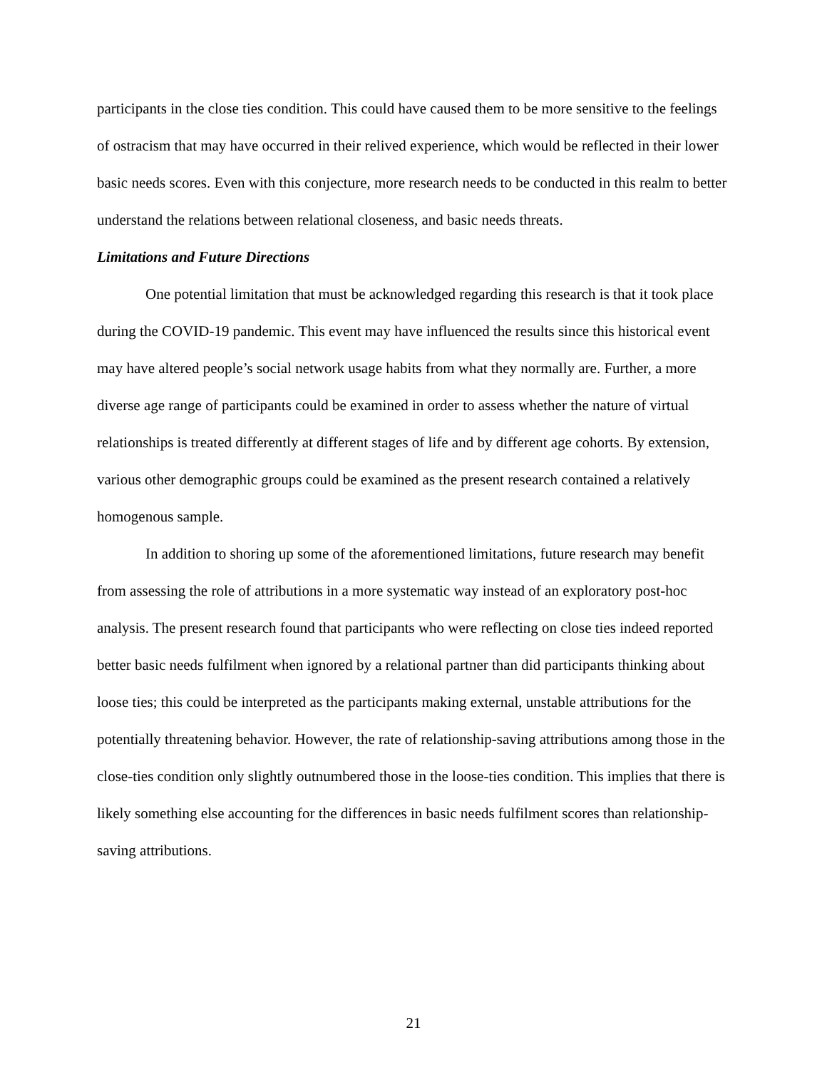participants in the close ties condition. This could have caused them to be more sensitive to the feelings of ostracism that may have occurred in their relived experience, which would be reflected in their lower basic needs scores. Even with this conjecture, more research needs to be conducted in this realm to better understand the relations between relational closeness, and basic needs threats.
Limitations and Future Directions
One potential limitation that must be acknowledged regarding this research is that it took place during the COVID-19 pandemic. This event may have influenced the results since this historical event may have altered people’s social network usage habits from what they normally are. Further, a more diverse age range of participants could be examined in order to assess whether the nature of virtual relationships is treated differently at different stages of life and by different age cohorts. By extension, various other demographic groups could be examined as the present research contained a relatively homogenous sample.
In addition to shoring up some of the aforementioned limitations, future research may benefit from assessing the role of attributions in a more systematic way instead of an exploratory post-hoc analysis. The present research found that participants who were reflecting on close ties indeed reported better basic needs fulfilment when ignored by a relational partner than did participants thinking about loose ties; this could be interpreted as the participants making external, unstable attributions for the potentially threatening behavior. However, the rate of relationship-saving attributions among those in the close-ties condition only slightly outnumbered those in the loose-ties condition. This implies that there is likely something else accounting for the differences in basic needs fulfilment scores than relationship-saving attributions.
21